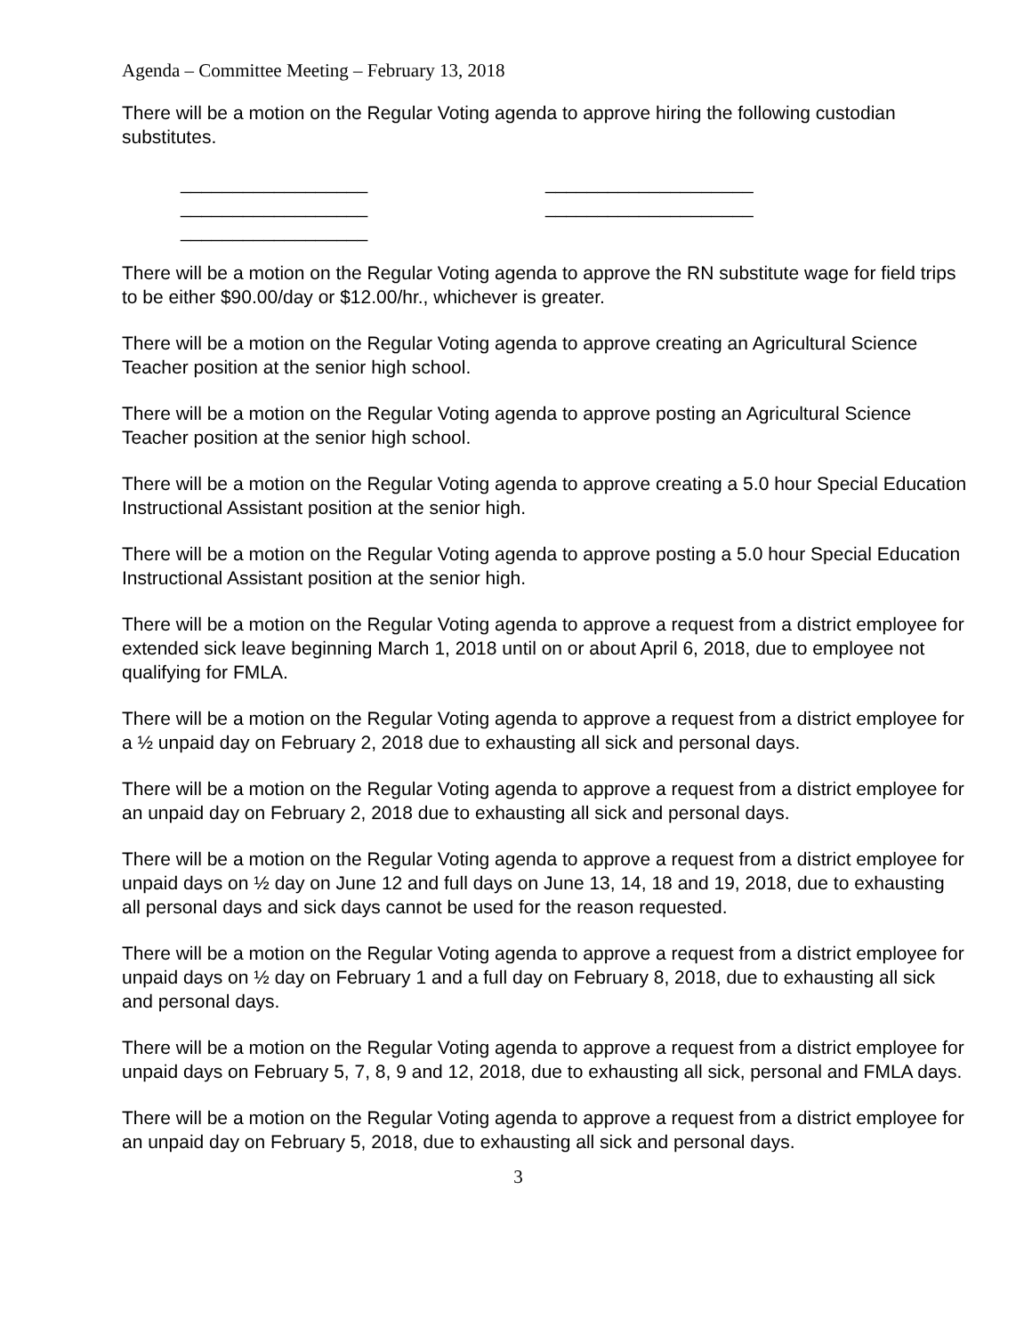Agenda – Committee Meeting – February 13, 2018
There will be a motion on the Regular Voting agenda to approve hiring the following custodian substitutes.
__________________
__________________
__________________
____________________
____________________
There will be a motion on the Regular Voting agenda to approve the RN substitute wage for field trips to be either $90.00/day or $12.00/hr., whichever is greater.
There will be a motion on the Regular Voting agenda to approve creating an Agricultural Science Teacher position at the senior high school.
There will be a motion on the Regular Voting agenda to approve posting an Agricultural Science Teacher position at the senior high school.
There will be a motion on the Regular Voting agenda to approve creating a 5.0 hour Special Education Instructional Assistant position at the senior high.
There will be a motion on the Regular Voting agenda to approve posting a 5.0 hour Special Education Instructional Assistant position at the senior high.
There will be a motion on the Regular Voting agenda to approve a request from a district employee for extended sick leave beginning March 1, 2018 until on or about April 6, 2018, due to employee not qualifying for FMLA.
There will be a motion on the Regular Voting agenda to approve a request from a district employee for a ½ unpaid day on February 2, 2018 due to exhausting all sick and personal days.
There will be a motion on the Regular Voting agenda to approve a request from a district employee for an unpaid day on February 2, 2018 due to exhausting all sick and personal days.
There will be a motion on the Regular Voting agenda to approve a request from a district employee for unpaid days on ½ day on June 12 and full days on June 13, 14, 18 and 19, 2018, due to exhausting all personal days and sick days cannot be used for the reason requested.
There will be a motion on the Regular Voting agenda to approve a request from a district employee for unpaid days on ½ day on February 1 and a full day on February 8, 2018, due to exhausting all sick and personal days.
There will be a motion on the Regular Voting agenda to approve a request from a district employee for unpaid days on February 5, 7, 8, 9 and 12, 2018, due to exhausting all sick, personal and FMLA days.
There will be a motion on the Regular Voting agenda to approve a request from a district employee for an unpaid day on February 5, 2018, due to exhausting all sick and personal days.
3